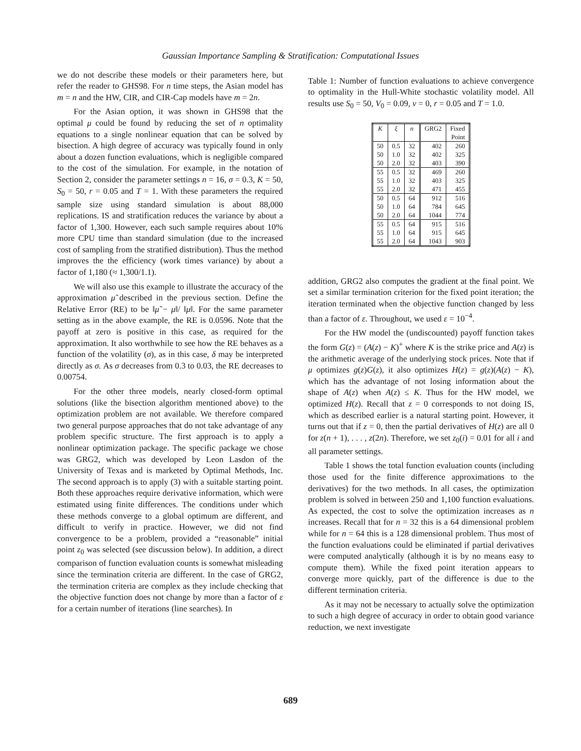Gaussian Importance Sampling & Stratification: Computational Issues
we do not describe these models or their parameters here, but refer the reader to GHS98. For n time steps, the Asian model has m = n and the HW, CIR, and CIR-Cap models have m = 2n.
For the Asian option, it was shown in GHS98 that the optimal μ could be found by reducing the set of n optimality equations to a single nonlinear equation that can be solved by bisection. A high degree of accuracy was typically found in only about a dozen function evaluations, which is negligible compared to the cost of the simulation. For example, in the notation of Section 2, consider the parameter settings n = 16, σ = 0.3, K = 50, S<sub>0</sub> = 50, r = 0.05 and T = 1. With these parameters the required sample size using standard simulation is about 88,000 replications. IS and stratification reduces the variance by about a factor of 1,300. However, each such sample requires about 10% more CPU time than standard simulation (due to the increased cost of sampling from the stratified distribution). Thus the method improves the the efficiency (work times variance) by about a factor of 1,180 (≈ 1,300/1.1).
We will also use this example to illustrate the accuracy of the approximation μ̃ described in the previous section. Define the Relative Error (RE) to be ‖μ̃ − μ‖/ ‖μ‖. For the same parameter setting as in the above example, the RE is 0.0596. Note that the payoff at zero is positive in this case, as required for the approximation. It also worthwhile to see how the RE behaves as a function of the volatility (σ), as in this case, δ may be interpreted directly as σ. As σ decreases from 0.3 to 0.03, the RE decreases to 0.00754.
For the other three models, nearly closed-form optimal solutions (like the bisection algorithm mentioned above) to the optimization problem are not available. We therefore compared two general purpose approaches that do not take advantage of any problem specific structure. The first approach is to apply a nonlinear optimization package. The specific package we chose was GRG2, which was developed by Leon Lasdon of the University of Texas and is marketed by Optimal Methods, Inc. The second approach is to apply (3) with a suitable starting point. Both these approaches require derivative information, which were estimated using finite differences. The conditions under which these methods converge to a global optimum are different, and difficult to verify in practice. However, we did not find convergence to be a problem, provided a “reasonable” initial point z<sub>0</sub> was selected (see discussion below). In addition, a direct comparison of function evaluation counts is somewhat misleading since the termination criteria are different. In the case of GRG2, the termination criteria are complex as they include checking that the objective function does not change by more than a factor of ε for a certain number of iterations (line searches). In
Table 1: Number of function evaluations to achieve convergence to optimality in the Hull-White stochastic volatility model. All results use S<sub>0</sub> = 50, V<sub>0</sub> = 0.09, ν = 0, r = 0.05 and T = 1.0.
| K | ξ | n | GRG2 | Fixed |
| --- | --- | --- | --- | --- |
| | | | | Point |
| 50 | 0.5 | 32 | 402 | 260 |
| 50 | 1.0 | 32 | 402 | 325 |
| 50 | 2.0 | 32 | 403 | 390 |
| 55 | 0.5 | 32 | 469 | 260 |
| 55 | 1.0 | 32 | 403 | 325 |
| 55 | 2.0 | 32 | 471 | 455 |
| 50 | 0.5 | 64 | 912 | 516 |
| 50 | 1.0 | 64 | 784 | 645 |
| 50 | 2.0 | 64 | 1044 | 774 |
| 55 | 0.5 | 64 | 915 | 516 |
| 55 | 1.0 | 64 | 915 | 645 |
| 55 | 2.0 | 64 | 1043 | 903 |
addition, GRG2 also computes the gradient at the final point. We set a similar termination criterion for the fixed point iteration; the iteration terminated when the objective function changed by less than a factor of ε. Throughout, we used ε = 10<sup>−4</sup>.
For the HW model the (undiscounted) payoff function takes the form G(z) = (A(z) − K)<sup>+</sup> where K is the strike price and A(z) is the arithmetic average of the underlying stock prices. Note that if μ optimizes g(z)G(z), it also optimizes H(z) = g(z)(A(z) − K), which has the advantage of not losing information about the shape of A(z) when A(z) ≤ K. Thus for the HW model, we optimized H(z). Recall that z = 0 corresponds to not doing IS, which as described earlier is a natural starting point. However, it turns out that if z = 0, then the partial derivatives of H(z) are all 0 for z(n + 1), . . . , z(2n). Therefore, we set z<sub>0</sub>(i) = 0.01 for all i and all parameter settings.
Table 1 shows the total function evaluation counts (including those used for the finite difference approximations to the derivatives) for the two methods. In all cases, the optimization problem is solved in between 250 and 1,100 function evaluations. As expected, the cost to solve the optimization increases as n increases. Recall that for n = 32 this is a 64 dimensional problem while for n = 64 this is a 128 dimensional problem. Thus most of the function evaluations could be eliminated if partial derivatives were computed analytically (although it is by no means easy to compute them). While the fixed point iteration appears to converge more quickly, part of the difference is due to the different termination criteria.
As it may not be necessary to actually solve the optimization to such a high degree of accuracy in order to obtain good variance reduction, we next investigate
689